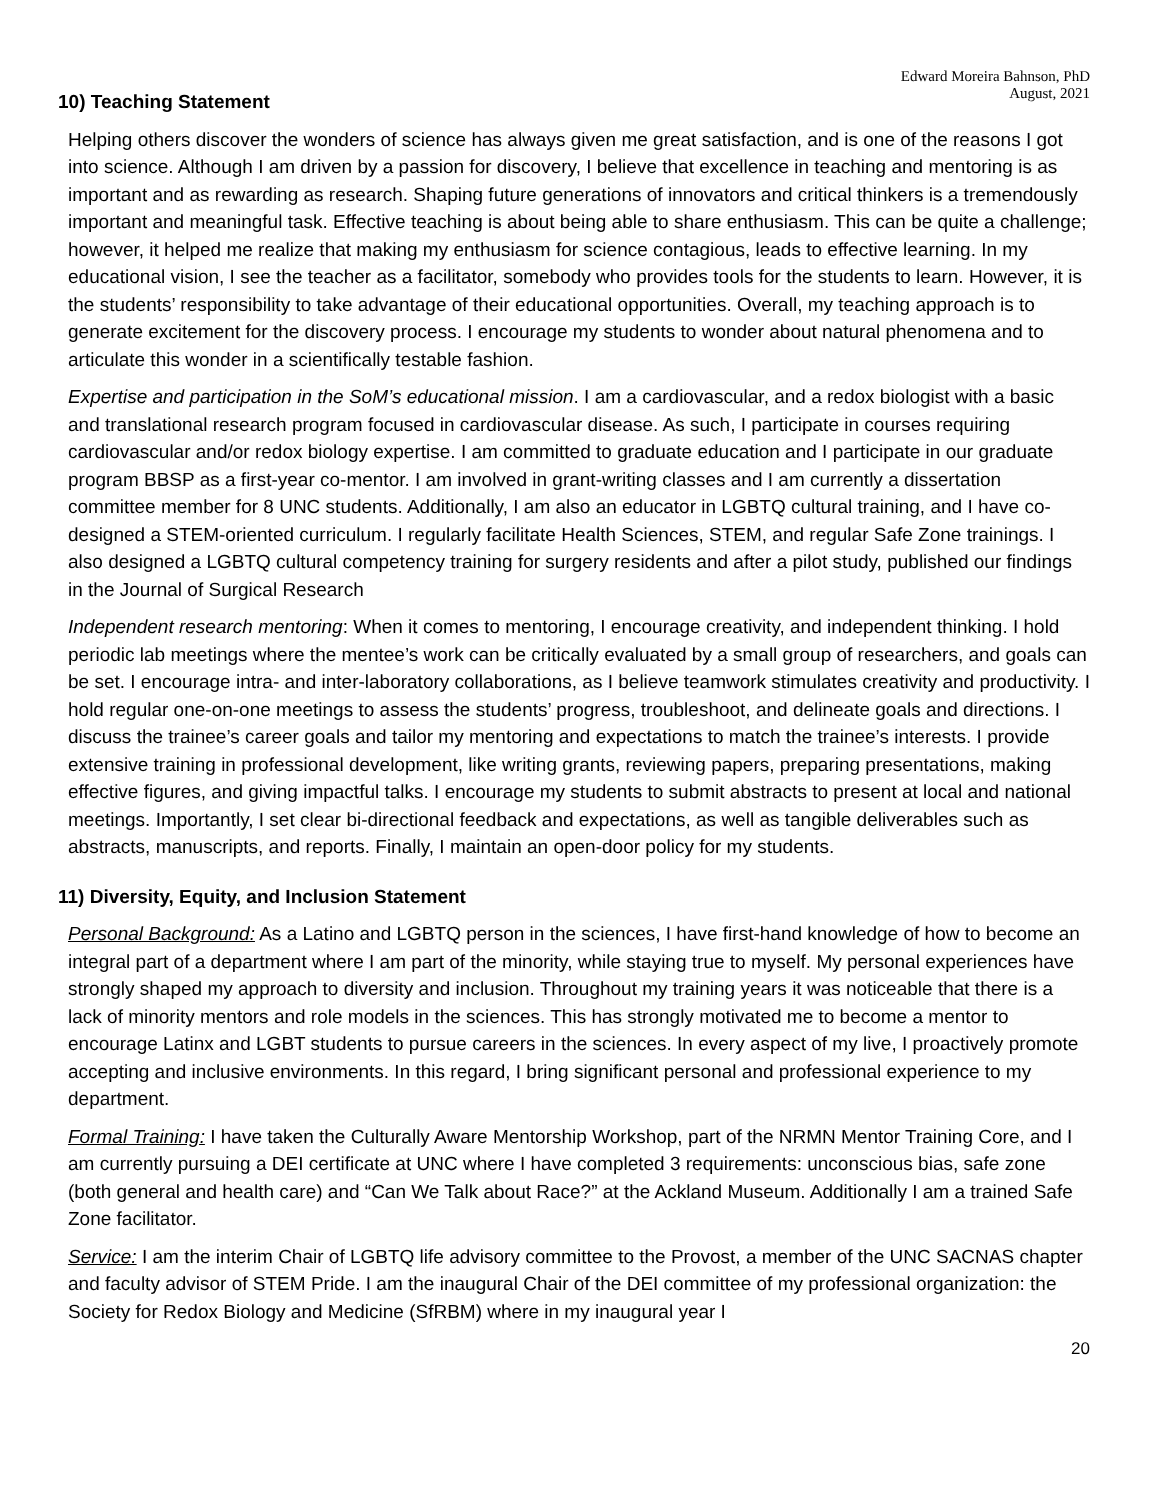Edward Moreira Bahnson, PhD
August, 2021
10) Teaching Statement
Helping others discover the wonders of science has always given me great satisfaction, and is one of the reasons I got into science. Although I am driven by a passion for discovery, I believe that excellence in teaching and mentoring is as important and as rewarding as research. Shaping future generations of innovators and critical thinkers is a tremendously important and meaningful task. Effective teaching is about being able to share enthusiasm. This can be quite a challenge; however, it helped me realize that making my enthusiasm for science contagious, leads to effective learning. In my educational vision, I see the teacher as a facilitator, somebody who provides tools for the students to learn. However, it is the students’ responsibility to take advantage of their educational opportunities. Overall, my teaching approach is to generate excitement for the discovery process. I encourage my students to wonder about natural phenomena and to articulate this wonder in a scientifically testable fashion.
Expertise and participation in the SoM’s educational mission. I am a cardiovascular, and a redox biologist with a basic and translational research program focused in cardiovascular disease. As such, I participate in courses requiring cardiovascular and/or redox biology expertise. I am committed to graduate education and I participate in our graduate program BBSP as a first-year co-mentor. I am involved in grant-writing classes and I am currently a dissertation committee member for 8 UNC students. Additionally, I am also an educator in LGBTQ cultural training, and I have co- designed a STEM-oriented curriculum. I regularly facilitate Health Sciences, STEM, and regular Safe Zone trainings. I also designed a LGBTQ cultural competency training for surgery residents and after a pilot study, published our findings in the Journal of Surgical Research
Independent research mentoring: When it comes to mentoring, I encourage creativity, and independent thinking. I hold periodic lab meetings where the mentee’s work can be critically evaluated by a small group of researchers, and goals can be set. I encourage intra- and inter-laboratory collaborations, as I believe teamwork stimulates creativity and productivity. I hold regular one-on-one meetings to assess the students’ progress, troubleshoot, and delineate goals and directions. I discuss the trainee’s career goals and tailor my mentoring and expectations to match the trainee’s interests. I provide extensive training in professional development, like writing grants, reviewing papers, preparing presentations, making effective figures, and giving impactful talks. I encourage my students to submit abstracts to present at local and national meetings. Importantly, I set clear bi-directional feedback and expectations, as well as tangible deliverables such as abstracts, manuscripts, and reports. Finally, I maintain an open-door policy for my students.
11) Diversity, Equity, and Inclusion Statement
Personal Background: As a Latino and LGBTQ person in the sciences, I have first-hand knowledge of how to become an integral part of a department where I am part of the minority, while staying true to myself. My personal experiences have strongly shaped my approach to diversity and inclusion. Throughout my training years it was noticeable that there is a lack of minority mentors and role models in the sciences. This has strongly motivated me to become a mentor to encourage Latinx and LGBT students to pursue careers in the sciences. In every aspect of my live, I proactively promote accepting and inclusive environments. In this regard, I bring significant personal and professional experience to my department.
Formal Training: I have taken the Culturally Aware Mentorship Workshop, part of the NRMN Mentor Training Core, and I am currently pursuing a DEI certificate at UNC where I have completed 3 requirements: unconscious bias, safe zone (both general and health care) and “Can We Talk about Race?” at the Ackland Museum. Additionally I am a trained Safe Zone facilitator.
Service: I am the interim Chair of LGBTQ life advisory committee to the Provost, a member of the UNC SACNAS chapter and faculty advisor of STEM Pride. I am the inaugural Chair of the DEI committee of my professional organization: the Society for Redox Biology and Medicine (SfRBM) where in my inaugural year I
20